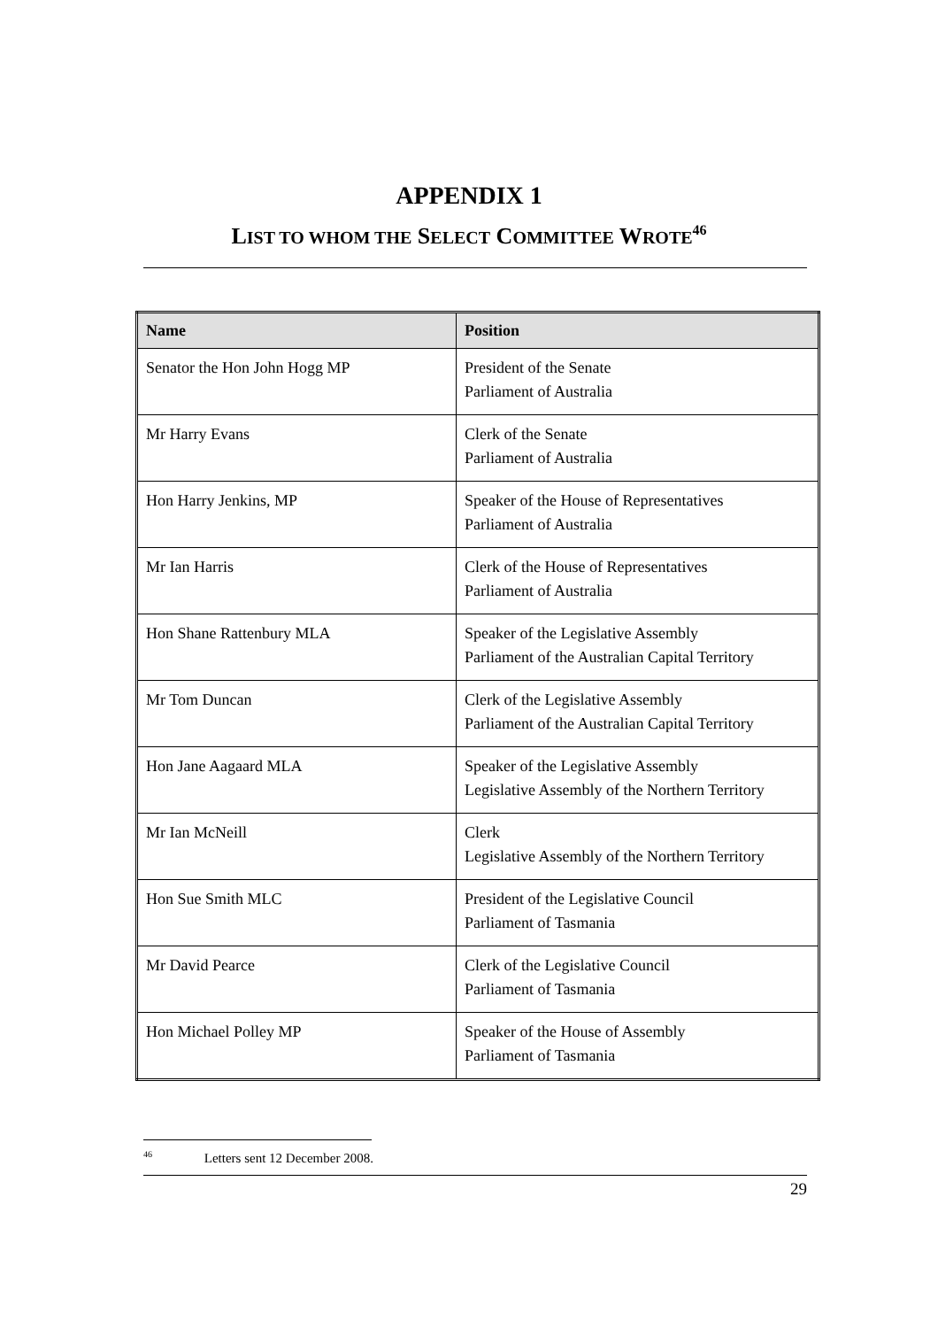APPENDIX 1
LIST TO WHOM THE SELECT COMMITTEE WROTE<sup>46</sup>
| Name | Position |
| --- | --- |
| Senator the Hon John Hogg MP | President of the Senate Parliament of Australia |
| Mr Harry Evans | Clerk of the Senate Parliament of Australia |
| Hon Harry Jenkins, MP | Speaker of the House of Representatives Parliament of Australia |
| Mr Ian Harris | Clerk of the House of Representatives Parliament of Australia |
| Hon Shane Rattenbury MLA | Speaker of the Legislative Assembly Parliament of the Australian Capital Territory |
| Mr Tom Duncan | Clerk of the Legislative Assembly Parliament of the Australian Capital Territory |
| Hon Jane Aagaard MLA | Speaker of the Legislative Assembly Legislative Assembly of the Northern Territory |
| Mr Ian McNeill | Clerk Legislative Assembly of the Northern Territory |
| Hon Sue Smith MLC | President of the Legislative Council Parliament of Tasmania |
| Mr David Pearce | Clerk of the Legislative Council Parliament of Tasmania |
| Hon Michael Polley MP | Speaker of the House of Assembly Parliament of Tasmania |
<sup>46</sup> Letters sent 12 December 2008.
29